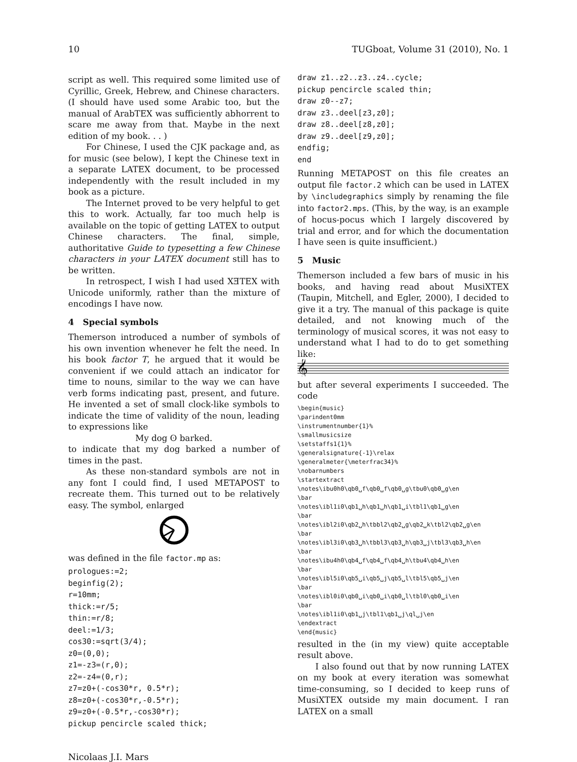10 TUGboat, Volume 31 (2010), No. 1
script as well. This required some limited use of Cyrillic, Greek, Hebrew, and Chinese characters. (I should have used some Arabic too, but the manual of ArabTEX was sufficiently abhorrent to scare me away from that. Maybe in the next edition of my book. . . )
For Chinese, I used the CJK package and, as for music (see below), I kept the Chinese text in a separate LATEX document, to be processed independently with the result included in my book as a picture.
The Internet proved to be very helpful to get this to work. Actually, far too much help is available on the topic of getting LATEX to output Chinese characters. The final, simple, authoritative Guide to typesetting a few Chinese characters in your LATEX document still has to be written.
In retrospect, I wish I had used XƎTEX with Unicode uniformly, rather than the mixture of encodings I have now.
4 Special symbols
Themerson introduced a number of symbols of his own invention whenever he felt the need. In his book factor T, he argued that it would be convenient if we could attach an indicator for time to nouns, similar to the way we can have verb forms indicating past, present, and future. He invented a set of small clock-like symbols to indicate the time of validity of the noun, leading to expressions like
My dog ʘ barked.
to indicate that my dog barked a number of times in the past.
As these non-standard symbols are not in any font I could find, I used METAPOST to recreate them. This turned out to be relatively easy. The symbol, enlarged
was defined in the file factor.mp as:
prologues:=2;
beginfig(2);
r=10mm;
thick:=r/5;
thin:=r/8;
deel:=1/3;
cos30:=sqrt(3/4);
z0=(0,0);
z1=-z3=(r,0);
z2=-z4=(0,r);
z7=z0+(-cos30*r, 0.5*r);
z8=z0+(-cos30*r,-0.5*r);
z9=z0+(-0.5*r,-cos30*r);
pickup pencircle scaled thick;
draw z1..z2..z3..z4..cycle;
pickup pencircle scaled thin;
draw z0--z7;
draw z3..deel[z3,z0];
draw z8..deel[z8,z0];
draw z9..deel[z9,z0];
endfig;
end
Running METAPOST on this file creates an output file factor.2 which can be used in LATEX by \includegraphics simply by renaming the file into factor2.mps. (This, by the way, is an example of hocus-pocus which I largely discovered by trial and error, and for which the documentation I have seen is quite insufficient.)
5 Music
Themerson included a few bars of music in his books, and having read about MusiXTEX (Taupin, Mitchell, and Egler, 2000), I decided to give it a try. The manual of this package is quite detailed, and not knowing much of the terminology of musical scores, it was not easy to understand what I had to do to get something like:
𝄞
but after several experiments I succeeded. The code
\begin{music}
\parindent0mm
\instrumentnumber{1}%
\smallmusicsize
\setstaffs1{1}%
\generalsignature{-1}\relax
\generalmeter{\meterfrac34}%
\nobarnumbers
\startextract
\notes\ibu0h0\qb0␣f\qb0␣f\qb0␣g\tbu0\qb0␣g\en
\bar
\notes\ibl1i0\qb1␣h\qb1␣h\qb1␣i\tbl1\qb1␣g\en
\bar
\notes\ibl2i0\qb2␣h\tbbl2\qb2␣g\qb2␣k\tbl2\qb2␣g\en
\bar
\notes\ibl3i0\qb3␣h\tbbl3\qb3␣h\qb3␣j\tbl3\qb3␣h\en
\bar
\notes\ibu4h0\qb4␣f\qb4␣f\qb4␣h\tbu4\qb4␣h\en
\bar
\notes\ibl5i0\qb5␣i\qb5␣j\qb5␣l\tbl5\qb5␣j\en
\bar
\notes\ibl0i0\qb0␣i\qb0␣i\qb0␣l\tbl0\qb0␣i\en
\bar
\notes\ibl1i0\qb1␣j\tbl1\qb1␣j\ql␣j\en
\endextract
\end{music}
resulted in the (in my view) quite acceptable result above.
I also found out that by now running LATEX on my book at every iteration was somewhat time-consuming, so I decided to keep runs of MusiXTEX outside my main document. I ran LATEX on a small
Nicolaas J.I. Mars